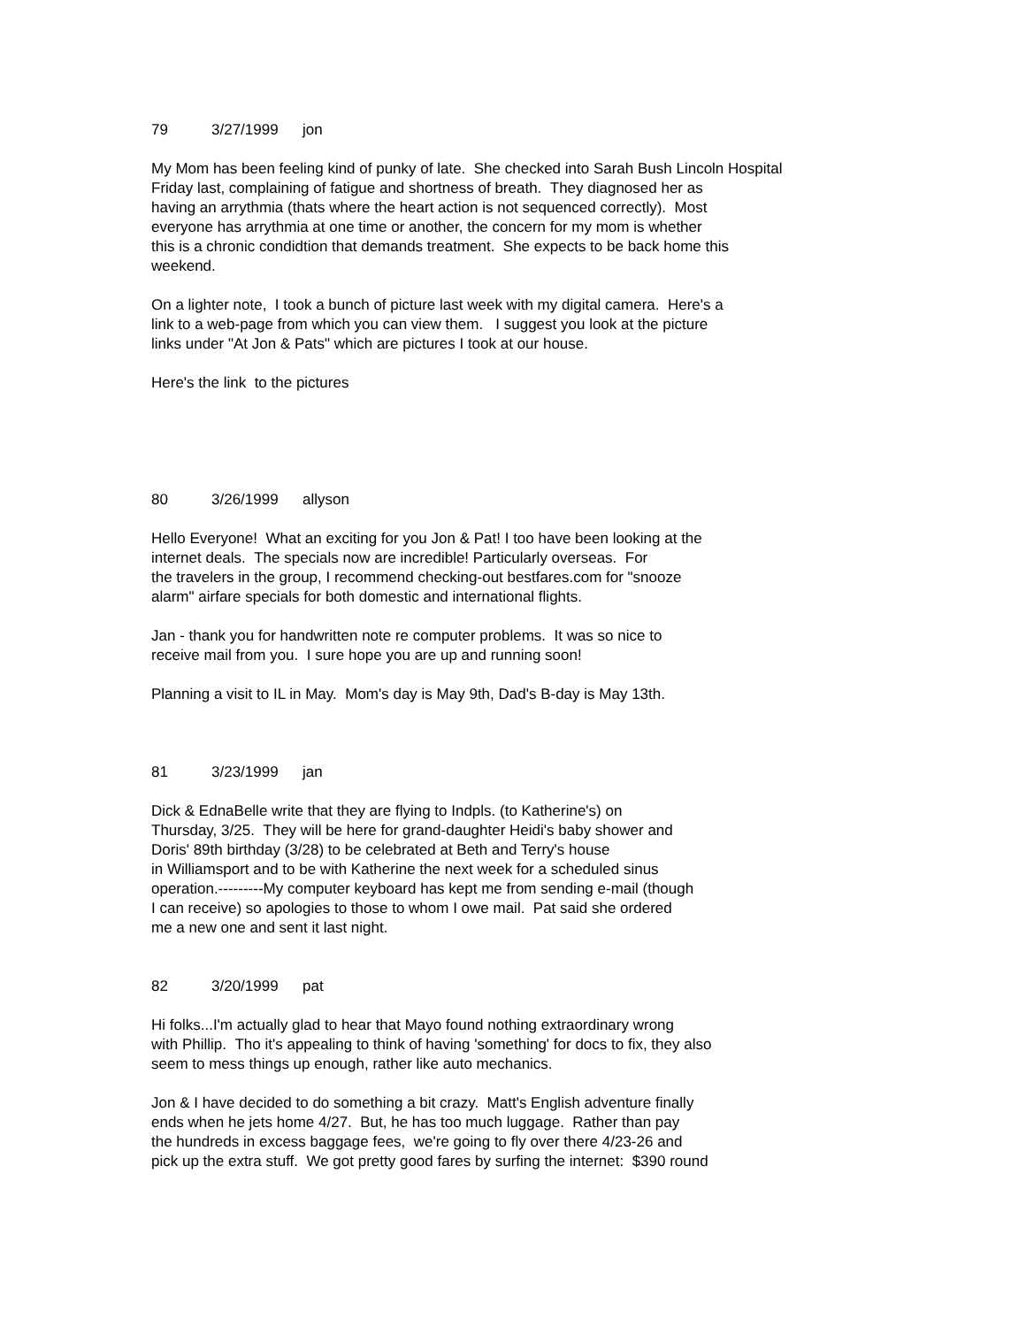79 3/27/1999 jon
My Mom has been feeling kind of punky of late. She checked into Sarah Bush Lincoln Hospital
Friday last, complaining of fatigue and shortness of breath. They diagnosed her as
having an arrythmia (thats where the heart action is not sequenced correctly). Most
everyone has arrythmia at one time or another, the concern for my mom is whether
this is a chronic condidtion that demands treatment. She expects to be back home this
weekend.
On a lighter note, I took a bunch of picture last week with my digital camera. Here's a
link to a web-page from which you can view them. I suggest you look at the picture
links under "At Jon & Pats" which are pictures I took at our house.
Here's the link to the pictures
80 3/26/1999 allyson
Hello Everyone! What an exciting for you Jon & Pat! I too have been looking at the
internet deals. The specials now are incredible! Particularly overseas. For
the travelers in the group, I recommend checking-out bestfares.com for "snooze
alarm" airfare specials for both domestic and international flights.
Jan - thank you for handwritten note re computer problems. It was so nice to
receive mail from you. I sure hope you are up and running soon!
Planning a visit to IL in May. Mom's day is May 9th, Dad's B-day is May 13th.
81 3/23/1999 jan
Dick & EdnaBelle write that they are flying to Indpls. (to Katherine's) on
Thursday, 3/25. They will be here for grand-daughter Heidi's baby shower and
Doris' 89th birthday (3/28) to be celebrated at Beth and Terry's house
in Williamsport and to be with Katherine the next week for a scheduled sinus
operation.---------My computer keyboard has kept me from sending e-mail (though
I can receive) so apologies to those to whom I owe mail. Pat said she ordered
me a new one and sent it last night.
82 3/20/1999 pat
Hi folks...I'm actually glad to hear that Mayo found nothing extraordinary wrong
with Phillip. Tho it's appealing to think of having 'something' for docs to fix, they also
seem to mess things up enough, rather like auto mechanics.
Jon & I have decided to do something a bit crazy. Matt's English adventure finally
ends when he jets home 4/27. But, he has too much luggage. Rather than pay
the hundreds in excess baggage fees, we're going to fly over there 4/23-26 and
pick up the extra stuff. We got pretty good fares by surfing the internet: $390 round